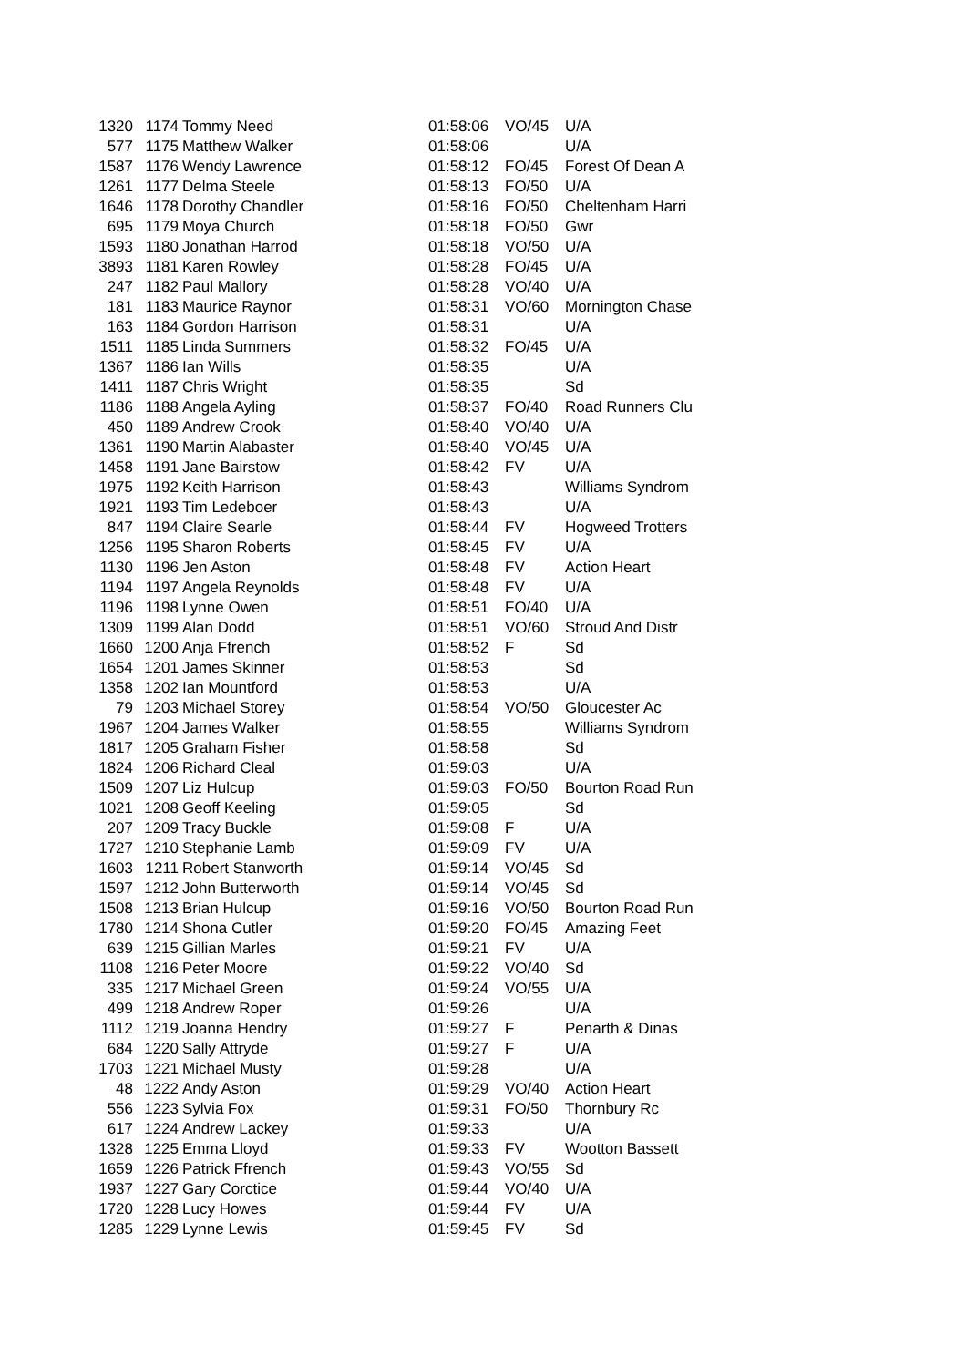| 1320 | 1174 | Tommy Need | 01:58:06 | VO/45 | U/A |
| 577 | 1175 | Matthew Walker | 01:58:06 | | U/A |
| 1587 | 1176 | Wendy Lawrence | 01:58:12 | FO/45 | Forest Of Dean A |
| 1261 | 1177 | Delma Steele | 01:58:13 | FO/50 | U/A |
| 1646 | 1178 | Dorothy Chandler | 01:58:16 | FO/50 | Cheltenham Harri |
| 695 | 1179 | Moya Church | 01:58:18 | FO/50 | Gwr |
| 1593 | 1180 | Jonathan Harrod | 01:58:18 | VO/50 | U/A |
| 3893 | 1181 | Karen Rowley | 01:58:28 | FO/45 | U/A |
| 247 | 1182 | Paul Mallory | 01:58:28 | VO/40 | U/A |
| 181 | 1183 | Maurice Raynor | 01:58:31 | VO/60 | Mornington Chase |
| 163 | 1184 | Gordon Harrison | 01:58:31 | | U/A |
| 1511 | 1185 | Linda Summers | 01:58:32 | FO/45 | U/A |
| 1367 | 1186 | Ian Wills | 01:58:35 | | U/A |
| 1411 | 1187 | Chris Wright | 01:58:35 | | Sd |
| 1186 | 1188 | Angela Ayling | 01:58:37 | FO/40 | Road Runners Clu |
| 450 | 1189 | Andrew Crook | 01:58:40 | VO/40 | U/A |
| 1361 | 1190 | Martin Alabaster | 01:58:40 | VO/45 | U/A |
| 1458 | 1191 | Jane Bairstow | 01:58:42 | FV | U/A |
| 1975 | 1192 | Keith Harrison | 01:58:43 | | Williams Syndrom |
| 1921 | 1193 | Tim Ledeboer | 01:58:43 | | U/A |
| 847 | 1194 | Claire Searle | 01:58:44 | FV | Hogweed Trotters |
| 1256 | 1195 | Sharon Roberts | 01:58:45 | FV | U/A |
| 1130 | 1196 | Jen Aston | 01:58:48 | FV | Action Heart |
| 1194 | 1197 | Angela Reynolds | 01:58:48 | FV | U/A |
| 1196 | 1198 | Lynne Owen | 01:58:51 | FO/40 | U/A |
| 1309 | 1199 | Alan Dodd | 01:58:51 | VO/60 | Stroud And Distr |
| 1660 | 1200 | Anja Ffrench | 01:58:52 | F | Sd |
| 1654 | 1201 | James Skinner | 01:58:53 | | Sd |
| 1358 | 1202 | Ian Mountford | 01:58:53 | | U/A |
| 79 | 1203 | Michael Storey | 01:58:54 | VO/50 | Gloucester Ac |
| 1967 | 1204 | James Walker | 01:58:55 | | Williams Syndrom |
| 1817 | 1205 | Graham Fisher | 01:58:58 | | Sd |
| 1824 | 1206 | Richard Cleal | 01:59:03 | | U/A |
| 1509 | 1207 | Liz Hulcup | 01:59:03 | FO/50 | Bourton Road Run |
| 1021 | 1208 | Geoff Keeling | 01:59:05 | | Sd |
| 207 | 1209 | Tracy Buckle | 01:59:08 | F | U/A |
| 1727 | 1210 | Stephanie Lamb | 01:59:09 | FV | U/A |
| 1603 | 1211 | Robert Stanworth | 01:59:14 | VO/45 | Sd |
| 1597 | 1212 | John Butterworth | 01:59:14 | VO/45 | Sd |
| 1508 | 1213 | Brian Hulcup | 01:59:16 | VO/50 | Bourton Road Run |
| 1780 | 1214 | Shona Cutler | 01:59:20 | FO/45 | Amazing Feet |
| 639 | 1215 | Gillian Marles | 01:59:21 | FV | U/A |
| 1108 | 1216 | Peter Moore | 01:59:22 | VO/40 | Sd |
| 335 | 1217 | Michael Green | 01:59:24 | VO/55 | U/A |
| 499 | 1218 | Andrew Roper | 01:59:26 | | U/A |
| 1112 | 1219 | Joanna Hendry | 01:59:27 | F | Penarth & Dinas |
| 684 | 1220 | Sally Attryde | 01:59:27 | F | U/A |
| 1703 | 1221 | Michael Musty | 01:59:28 | | U/A |
| 48 | 1222 | Andy Aston | 01:59:29 | VO/40 | Action Heart |
| 556 | 1223 | Sylvia Fox | 01:59:31 | FO/50 | Thornbury Rc |
| 617 | 1224 | Andrew Lackey | 01:59:33 | | U/A |
| 1328 | 1225 | Emma Lloyd | 01:59:33 | FV | Wootton Bassett |
| 1659 | 1226 | Patrick Ffrench | 01:59:43 | VO/55 | Sd |
| 1937 | 1227 | Gary Corctice | 01:59:44 | VO/40 | U/A |
| 1720 | 1228 | Lucy Howes | 01:59:44 | FV | U/A |
| 1285 | 1229 | Lynne Lewis | 01:59:45 | FV | Sd |